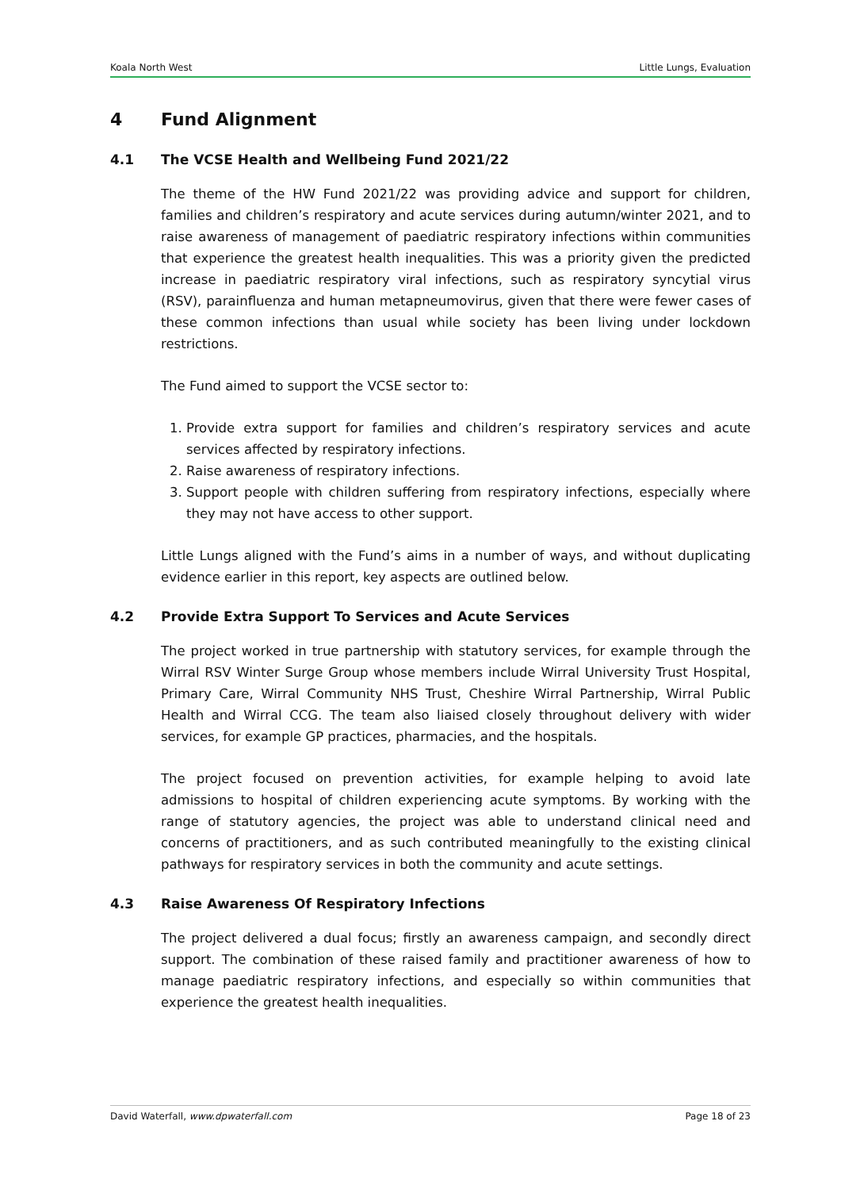Koala North West Little Lungs, Evaluation
4 Fund Alignment
4.1 The VCSE Health and Wellbeing Fund 2021/22
The theme of the HW Fund 2021/22 was providing advice and support for children, families and children’s respiratory and acute services during autumn/winter 2021, and to raise awareness of management of paediatric respiratory infections within communities that experience the greatest health inequalities. This was a priority given the predicted increase in paediatric respiratory viral infections, such as respiratory syncytial virus (RSV), parainfluenza and human metapneumovirus, given that there were fewer cases of these common infections than usual while society has been living under lockdown restrictions.
The Fund aimed to support the VCSE sector to:
1. Provide extra support for families and children’s respiratory services and acute services affected by respiratory infections.
2. Raise awareness of respiratory infections.
3. Support people with children suffering from respiratory infections, especially where they may not have access to other support.
Little Lungs aligned with the Fund’s aims in a number of ways, and without duplicating evidence earlier in this report, key aspects are outlined below.
4.2 Provide Extra Support To Services and Acute Services
The project worked in true partnership with statutory services, for example through the Wirral RSV Winter Surge Group whose members include Wirral University Trust Hospital, Primary Care, Wirral Community NHS Trust, Cheshire Wirral Partnership, Wirral Public Health and Wirral CCG. The team also liaised closely throughout delivery with wider services, for example GP practices, pharmacies, and the hospitals.
The project focused on prevention activities, for example helping to avoid late admissions to hospital of children experiencing acute symptoms. By working with the range of statutory agencies, the project was able to understand clinical need and concerns of practitioners, and as such contributed meaningfully to the existing clinical pathways for respiratory services in both the community and acute settings.
4.3 Raise Awareness Of Respiratory Infections
The project delivered a dual focus; firstly an awareness campaign, and secondly direct support. The combination of these raised family and practitioner awareness of how to manage paediatric respiratory infections, and especially so within communities that experience the greatest health inequalities.
David Waterfall, www.dpwaterfall.com Page 18 of 23